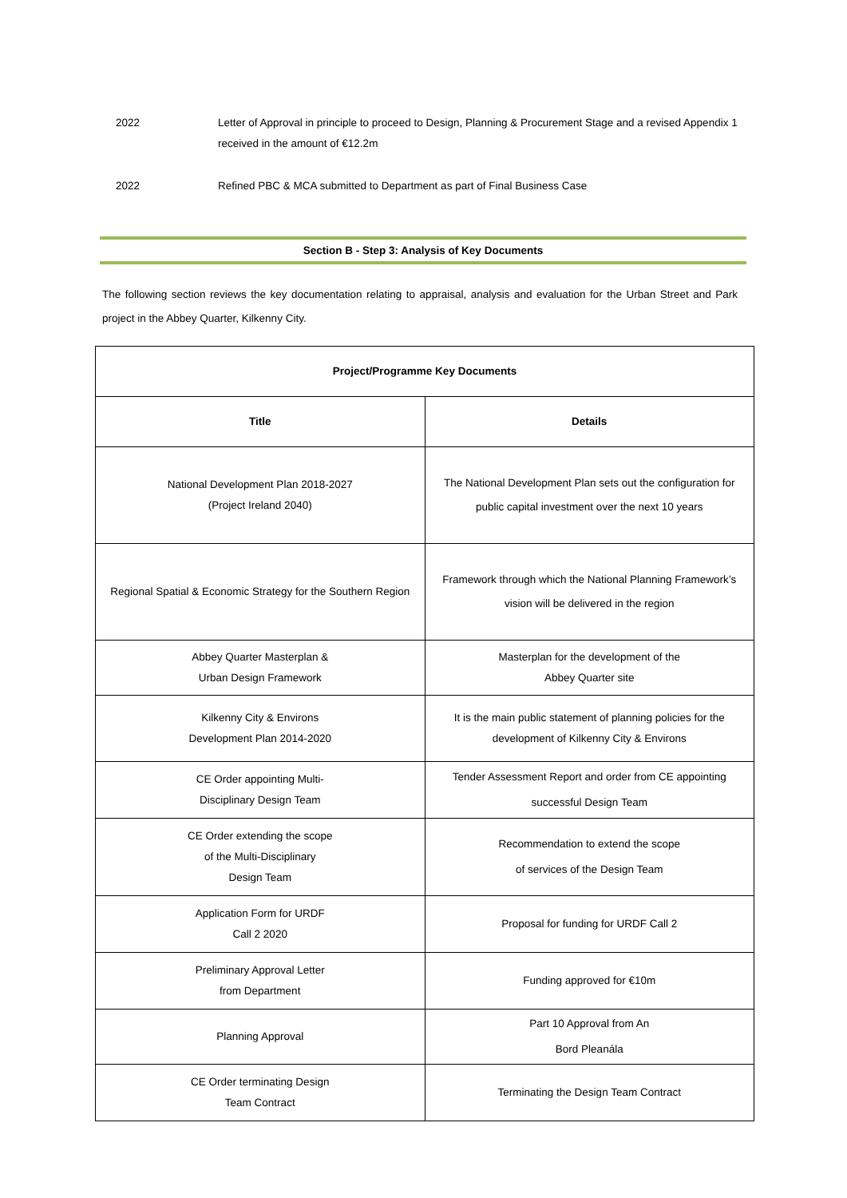2022 Letter of Approval in principle to proceed to Design, Planning & Procurement Stage and a revised Appendix 1 received in the amount of €12.2m
2022 Refined PBC & MCA submitted to Department as part of Final Business Case
Section B - Step 3: Analysis of Key Documents
The following section reviews the key documentation relating to appraisal, analysis and evaluation for the Urban Street and Park project in the Abbey Quarter, Kilkenny City.
| Project/Programme Key Documents | |
| --- | --- |
| Title | Details |
| National Development Plan 2018-2027 (Project Ireland 2040) | The National Development Plan sets out the configuration for public capital investment over the next 10 years |
| Regional Spatial & Economic Strategy for the Southern Region | Framework through which the National Planning Framework’s vision will be delivered in the region |
| Abbey Quarter Masterplan & Urban Design Framework | Masterplan for the development of the Abbey Quarter site |
| Kilkenny City & Environs Development Plan 2014-2020 | It is the main public statement of planning policies for the development of Kilkenny City & Environs |
| CE Order appointing Multi- Disciplinary Design Team | Tender Assessment Report and order from CE appointing successful Design Team |
| CE Order extending the scope of the Multi-Disciplinary Design Team | Recommendation to extend the scope of services of the Design Team |
| Application Form for URDF Call 2 2020 | Proposal for funding for URDF Call 2 |
| Preliminary Approval Letter from Department | Funding approved for €10m |
| Planning Approval | Part 10 Approval from An Bord Pleanála |
| CE Order terminating Design Team Contract | Terminating the Design Team Contract |